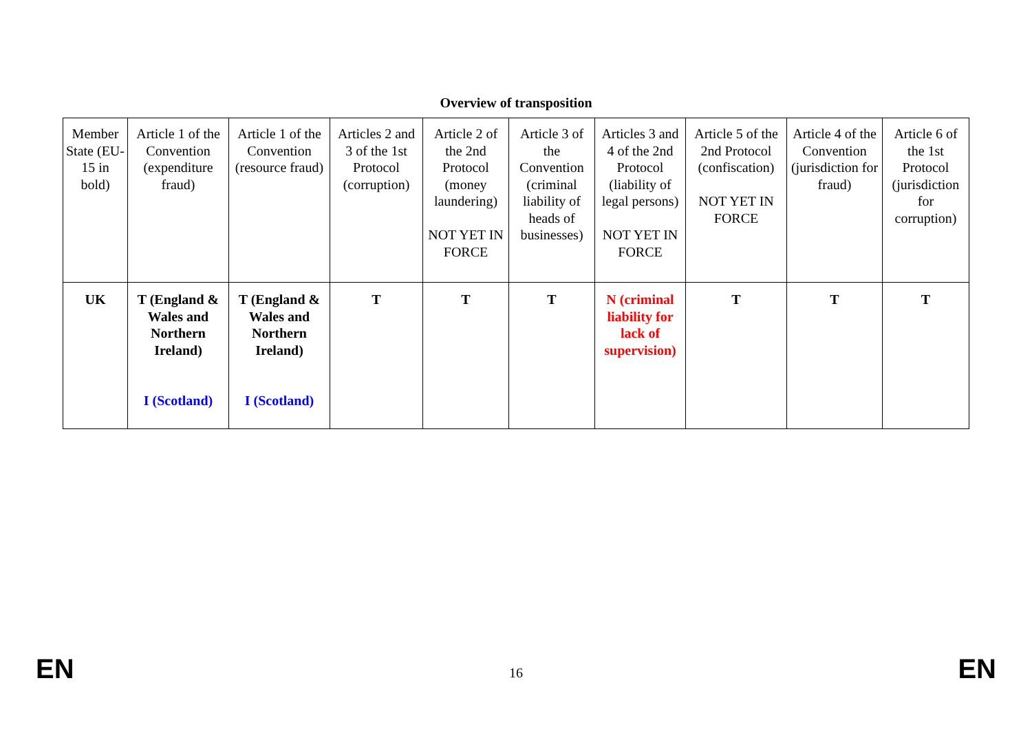Overview of transposition
| Member State (EU-15 in bold) | Article 1 of the Convention (expenditure fraud) | Article 1 of the Convention (resource fraud) | Articles 2 and 3 of the 1st Protocol (corruption) | Article 2 of the 2nd Protocol (money laundering) NOT YET IN FORCE | Article 3 of the Convention (criminal liability of heads of businesses) | Articles 3 and 4 of the 2nd Protocol (liability of legal persons) NOT YET IN FORCE | Article 5 of the 2nd Protocol (confiscation) NOT YET IN FORCE | Article 4 of the Convention (jurisdiction for fraud) | Article 6 of the 1st Protocol (jurisdiction for corruption) |
| UK | T (England & Wales and Northern Ireland) I (Scotland) | T (England & Wales and Northern Ireland) I (Scotland) | T | T | T | N (criminal liability for lack of supervision) | T | T | T |
EN 16 EN